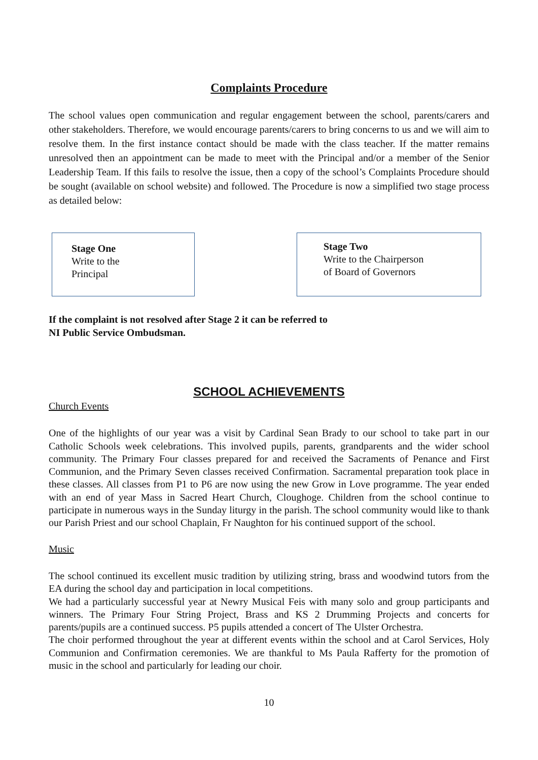Complaints Procedure
The school values open communication and regular engagement between the school, parents/carers and other stakeholders. Therefore, we would encourage parents/carers to bring concerns to us and we will aim to resolve them. In the first instance contact should be made with the class teacher. If the matter remains unresolved then an appointment can be made to meet with the Principal and/or a member of the Senior Leadership Team. If this fails to resolve the issue, then a copy of the school’s Complaints Procedure should be sought (available on school website) and followed. The Procedure is now a simplified two stage process as detailed below:
Stage One
Write to the
Principal
Stage Two
Write to the Chairperson
of Board of Governors
If the complaint is not resolved after Stage 2 it can be referred to
NI Public Service Ombudsman.
SCHOOL ACHIEVEMENTS
Church Events
One of the highlights of our year was a visit by Cardinal Sean Brady to our school to take part in our Catholic Schools week celebrations. This involved pupils, parents, grandparents and the wider school community. The Primary Four classes prepared for and received the Sacraments of Penance and First Communion, and the Primary Seven classes received Confirmation. Sacramental preparation took place in these classes. All classes from P1 to P6 are now using the new Grow in Love programme. The year ended with an end of year Mass in Sacred Heart Church, Cloughoge. Children from the school continue to participate in numerous ways in the Sunday liturgy in the parish. The school community would like to thank our Parish Priest and our school Chaplain, Fr Naughton for his continued support of the school.
Music
The school continued its excellent music tradition by utilizing string, brass and woodwind tutors from the EA during the school day and participation in local competitions.
We had a particularly successful year at Newry Musical Feis with many solo and group participants and winners. The Primary Four String Project, Brass and KS 2 Drumming Projects and concerts for parents/pupils are a continued success. P5 pupils attended a concert of The Ulster Orchestra.
The choir performed throughout the year at different events within the school and at Carol Services, Holy Communion and Confirmation ceremonies. We are thankful to Ms Paula Rafferty for the promotion of music in the school and particularly for leading our choir.
10